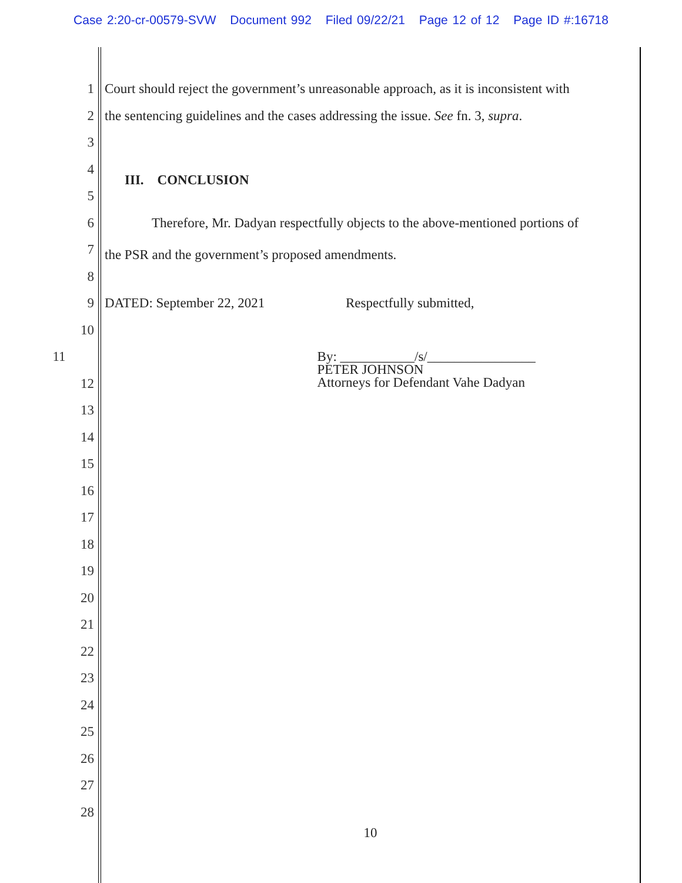Case 2:20-cr-00579-SVW Document 992 Filed 09/22/21 Page 12 of 12 Page ID #:16718
1 Court should reject the government’s unreasonable approach, as it is inconsistent with
2 the sentencing guidelines and the cases addressing the issue. See fn. 3, supra.
3
4
III. CONCLUSION
5
6 Therefore, Mr. Dadyan respectfully objects to the above-mentioned portions of
7
the PSR and the government’s proposed amendments.
8
9 DATED: September 22, 2021 Respectfully submitted,
10
11
By: ___________/s/________________
PETER JOHNSON
Attorneys for Defendant Vahe Dadyan
12
13
14
15
16
17
18
19
20
21
22
23
24
25
26
27
28
10